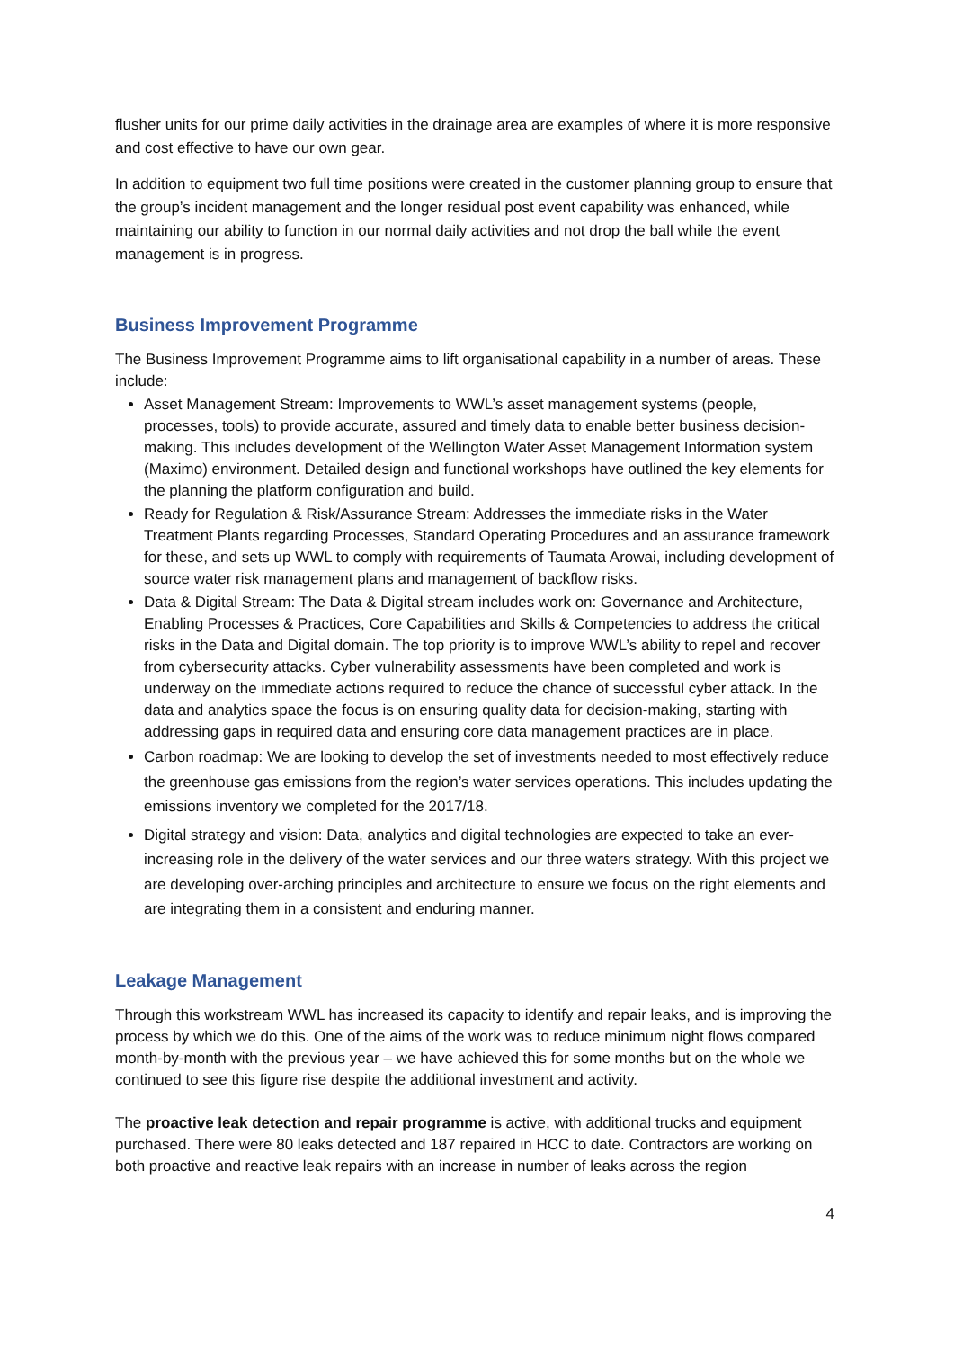flusher units for our prime daily activities in the drainage area are examples of where it is more responsive and cost effective to have our own gear.
In addition to equipment two full time positions were created in the customer planning group to ensure that the group’s incident management and the longer residual post event capability was enhanced, while maintaining our ability to function in our normal daily activities and not drop the ball while the event management is in progress.
Business Improvement Programme
The Business Improvement Programme aims to lift organisational capability in a number of areas. These include:
Asset Management Stream: Improvements to WWL’s asset management systems (people, processes, tools) to provide accurate, assured and timely data to enable better business decision-making. This includes development of the Wellington Water Asset Management Information system (Maximo) environment. Detailed design and functional workshops have outlined the key elements for the planning the platform configuration and build.
Ready for Regulation & Risk/Assurance Stream: Addresses the immediate risks in the Water Treatment Plants regarding Processes, Standard Operating Procedures and an assurance framework for these, and sets up WWL to comply with requirements of Taumata Arowai, including development of source water risk management plans and management of backflow risks.
Data & Digital Stream: The Data & Digital stream includes work on: Governance and Architecture, Enabling Processes & Practices, Core Capabilities and Skills & Competencies to address the critical risks in the Data and Digital domain. The top priority is to improve WWL’s ability to repel and recover from cybersecurity attacks. Cyber vulnerability assessments have been completed and work is underway on the immediate actions required to reduce the chance of successful cyber attack. In the data and analytics space the focus is on ensuring quality data for decision-making, starting with addressing gaps in required data and ensuring core data management practices are in place.
Carbon roadmap: We are looking to develop the set of investments needed to most effectively reduce the greenhouse gas emissions from the region’s water services operations. This includes updating the emissions inventory we completed for the 2017/18.
Digital strategy and vision: Data, analytics and digital technologies are expected to take an ever-increasing role in the delivery of the water services and our three waters strategy. With this project we are developing over-arching principles and architecture to ensure we focus on the right elements and are integrating them in a consistent and enduring manner.
Leakage Management
Through this workstream WWL has increased its capacity to identify and repair leaks, and is improving the process by which we do this. One of the aims of the work was to reduce minimum night flows compared month-by-month with the previous year – we have achieved this for some months but on the whole we continued to see this figure rise despite the additional investment and activity.
The proactive leak detection and repair programme is active, with additional trucks and equipment purchased. There were 80 leaks detected and 187 repaired in HCC to date. Contractors are working on both proactive and reactive leak repairs with an increase in number of leaks across the region
4